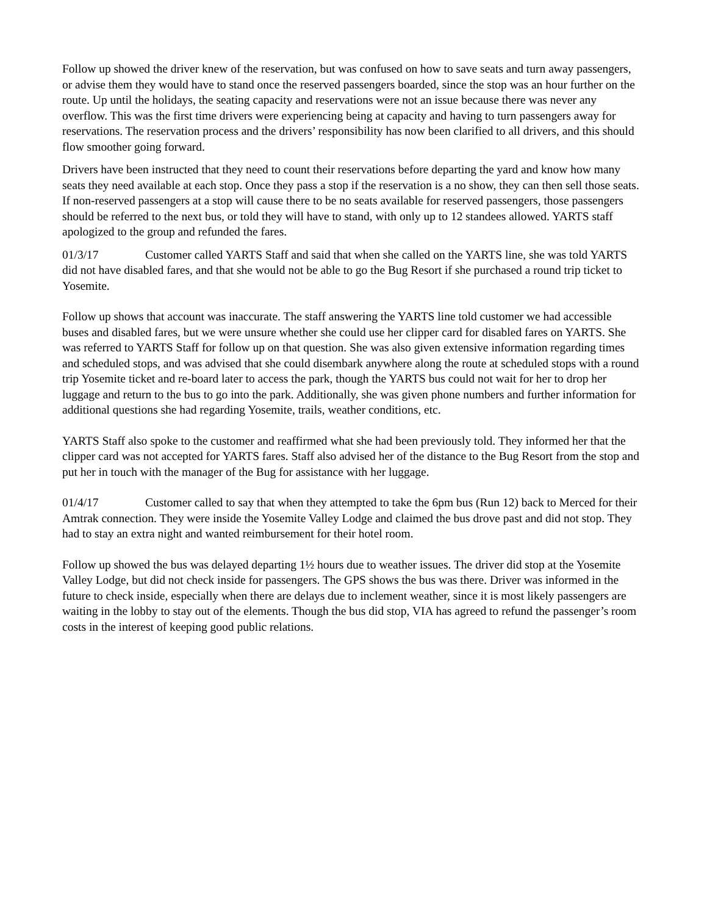Follow up showed the driver knew of the reservation, but was confused on how to save seats and turn away passengers, or advise them they would have to stand once the reserved passengers boarded, since the stop was an hour further on the route. Up until the holidays, the seating capacity and reservations were not an issue because there was never any overflow. This was the first time drivers were experiencing being at capacity and having to turn passengers away for reservations. The reservation process and the drivers’ responsibility has now been clarified to all drivers, and this should flow smoother going forward.
Drivers have been instructed that they need to count their reservations before departing the yard and know how many seats they need available at each stop. Once they pass a stop if the reservation is a no show, they can then sell those seats. If non-reserved passengers at a stop will cause there to be no seats available for reserved passengers, those passengers should be referred to the next bus, or told they will have to stand, with only up to 12 standees allowed. YARTS staff apologized to the group and refunded the fares.
01/3/17 Customer called YARTS Staff and said that when she called on the YARTS line, she was told YARTS did not have disabled fares, and that she would not be able to go the Bug Resort if she purchased a round trip ticket to Yosemite.
Follow up shows that account was inaccurate. The staff answering the YARTS line told customer we had accessible buses and disabled fares, but we were unsure whether she could use her clipper card for disabled fares on YARTS. She was referred to YARTS Staff for follow up on that question. She was also given extensive information regarding times and scheduled stops, and was advised that she could disembark anywhere along the route at scheduled stops with a round trip Yosemite ticket and re-board later to access the park, though the YARTS bus could not wait for her to drop her luggage and return to the bus to go into the park. Additionally, she was given phone numbers and further information for additional questions she had regarding Yosemite, trails, weather conditions, etc.
YARTS Staff also spoke to the customer and reaffirmed what she had been previously told. They informed her that the clipper card was not accepted for YARTS fares. Staff also advised her of the distance to the Bug Resort from the stop and put her in touch with the manager of the Bug for assistance with her luggage.
01/4/17 Customer called to say that when they attempted to take the 6pm bus (Run 12) back to Merced for their Amtrak connection. They were inside the Yosemite Valley Lodge and claimed the bus drove past and did not stop. They had to stay an extra night and wanted reimbursement for their hotel room.
Follow up showed the bus was delayed departing 1½ hours due to weather issues. The driver did stop at the Yosemite Valley Lodge, but did not check inside for passengers. The GPS shows the bus was there. Driver was informed in the future to check inside, especially when there are delays due to inclement weather, since it is most likely passengers are waiting in the lobby to stay out of the elements. Though the bus did stop, VIA has agreed to refund the passenger’s room costs in the interest of keeping good public relations.